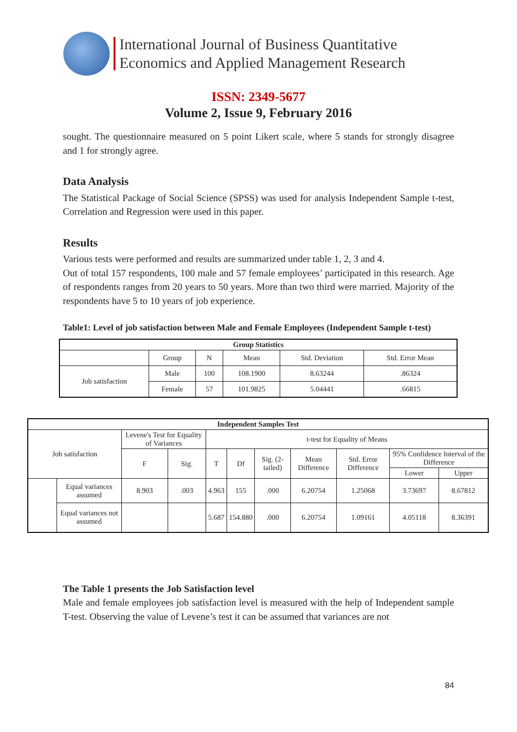International Journal of Business Quantitative
Economics and Applied Management Research
ISSN: 2349-5677
Volume 2, Issue 9, February 2016
sought. The questionnaire measured on 5 point Likert scale, where 5 stands for strongly disagree and 1 for strongly agree.
Data Analysis
The Statistical Package of Social Science (SPSS) was used for analysis Independent Sample t-test, Correlation and Regression were used in this paper.
Results
Various tests were performed and results are summarized under table 1, 2, 3 and 4.
Out of total 157 respondents, 100 male and 57 female employees’ participated in this research. Age of respondents ranges from 20 years to 50 years. More than two third were married. Majority of the respondents have 5 to 10 years of job experience.
Table1: Level of job satisfaction between Male and Female Employees (Independent Sample t-test)
| Group Statistics | | | | | |
| --- | --- | --- | --- | --- | --- |
| | Group | N | Mean | Std. Deviation | Std. Error Mean |
| Job satisfaction | Male | 100 | 108.1900 | 8.63244 | .86324 |
| | Female | 57 | 101.9825 | 5.04441 | .66815 |
| Independent Samples Test | | | | | | | | | | |
| --- | --- | --- | --- | --- | --- | --- | --- | --- | --- | --- |
| Job satisfaction | | Levene's Test for Equality of Variances | | t-test for Equality of Means | | | | | | |
| | | F | Sig. | T | Df | Sig. (2-tailed) | Mean Difference | Std. Error Difference | 95% Confidence Interval of the Difference | |
| | | | | | | | | | Lower | Upper |
| | Equal variances assumed | 8.903 | .003 | 4.963 | 155 | .000 | 6.20754 | 1.25068 | 3.73697 | 8.67812 |
| | Equal variances not assumed | | | 5.687 | 154.880 | .000 | 6.20754 | 1.09161 | 4.05118 | 8.36391 |
The Table 1 presents the Job Satisfaction level
Male and female employees job satisfaction level is measured with the help of Independent sample T-test. Observing the value of Levene’s test it can be assumed that variances are not
84